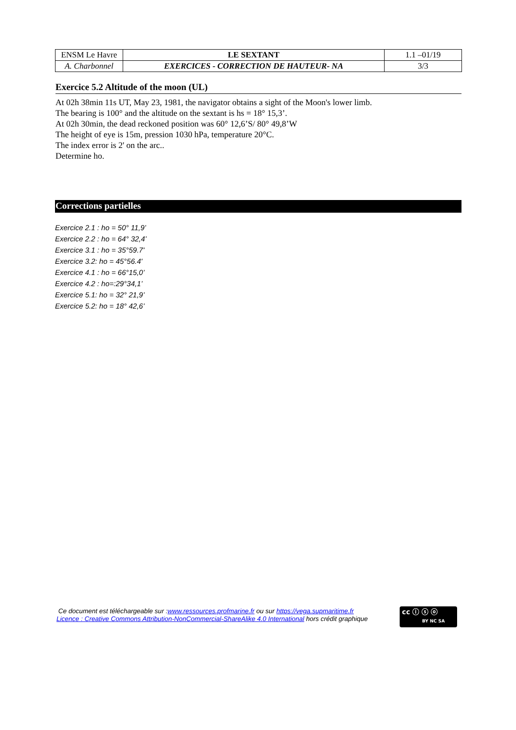| ENSM Le Havre | LE SEXTANT | 1.1 –01/19 |
| A. Charbonnel | EXERCICES - CORRECTION DE HAUTEUR- NA | 3/3 |
Exercice 5.2 Altitude of the moon (UL)
At 02h 38min 11s UT, May 23, 1981, the navigator obtains a sight of the Moon's lower limb.
The bearing is 100° and the altitude on the sextant is hs = 18° 15,3’.
At 02h 30min, the dead reckoned position was 60° 12,6’S/ 80° 49,8’W
The height of eye is 15m, pression 1030 hPa, temperature 20°C.
The index error is 2' on the arc..
Determine ho.
Corrections partielles
Exercice 2.1 : ho = 50° 11,9’
Exercice 2.2 : ho = 64° 32,4’
Exercice 3.1 : ho = 35°59.7'
Exercice 3.2: ho = 45°56.4'
Exercice 4.1 : ho = 66°15,0’
Exercice 4.2 : ho=:29°34,1’
Exercice 5.1: ho = 32° 21,9’
Exercice 5.2: ho = 18° 42,6’
Ce document est téléchargeable sur :www.ressources.profmarine.fr ou sur https://vega.supmaritime.fr
Licence : Creative Commons Attribution-NonCommercial-ShareAlike 4.0 International hors crédit graphique
cc ⓘ ⓢ ⓞ
BY NC SA